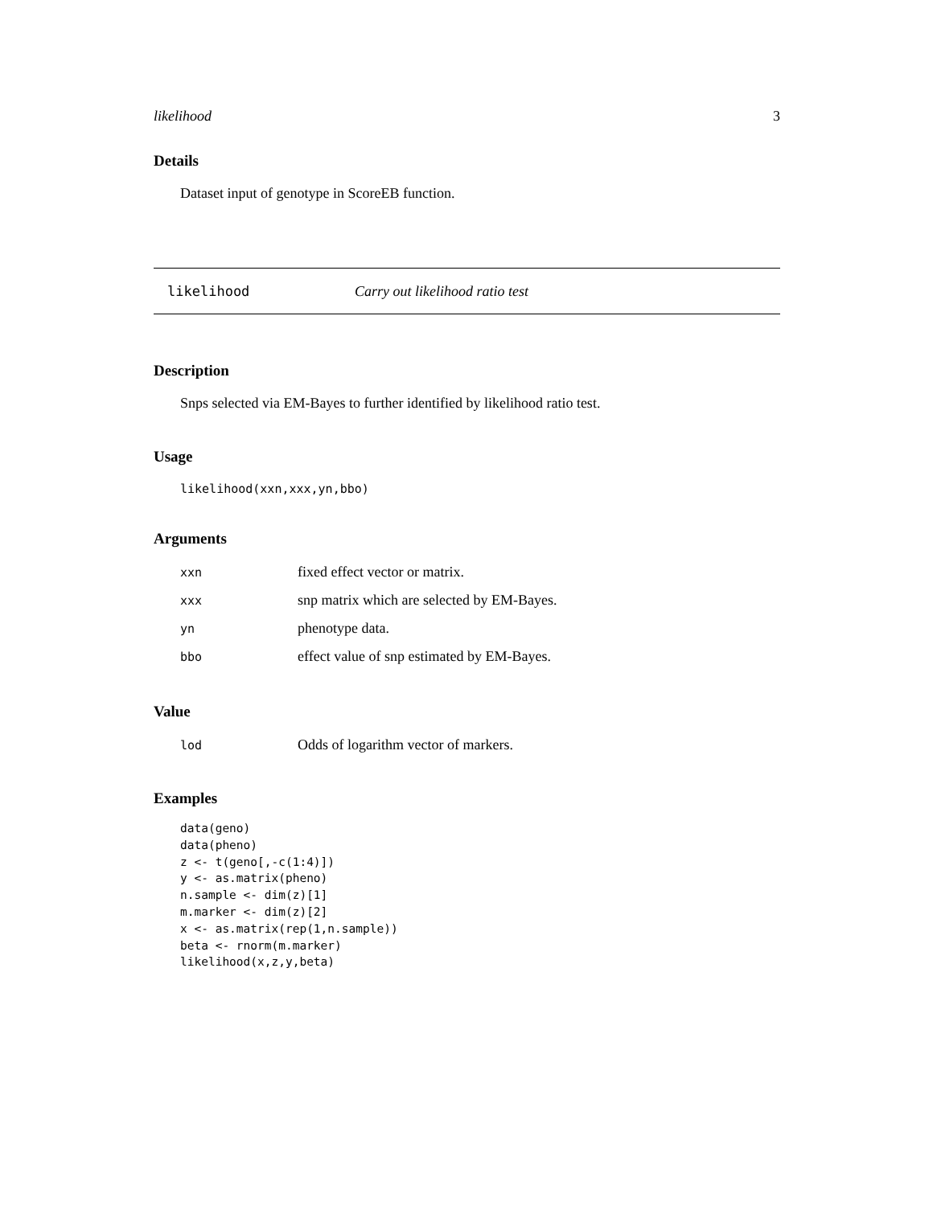likelihood 3
Details
Dataset input of genotype in ScoreEB function.
likelihood Carry out likelihood ratio test
Description
Snps selected via EM-Bayes to further identified by likelihood ratio test.
Usage
likelihood(xxn,xxx,yn,bbo)
Arguments
| xxn | fixed effect vector or matrix. |
| xxx | snp matrix which are selected by EM-Bayes. |
| yn | phenotype data. |
| bbo | effect value of snp estimated by EM-Bayes. |
Value
| lod | Odds of logarithm vector of markers. |
Examples
data(geno)
data(pheno)
z <- t(geno[,-c(1:4)])
y <- as.matrix(pheno)
n.sample <- dim(z)[1]
m.marker <- dim(z)[2]
x <- as.matrix(rep(1,n.sample))
beta <- rnorm(m.marker)
likelihood(x,z,y,beta)